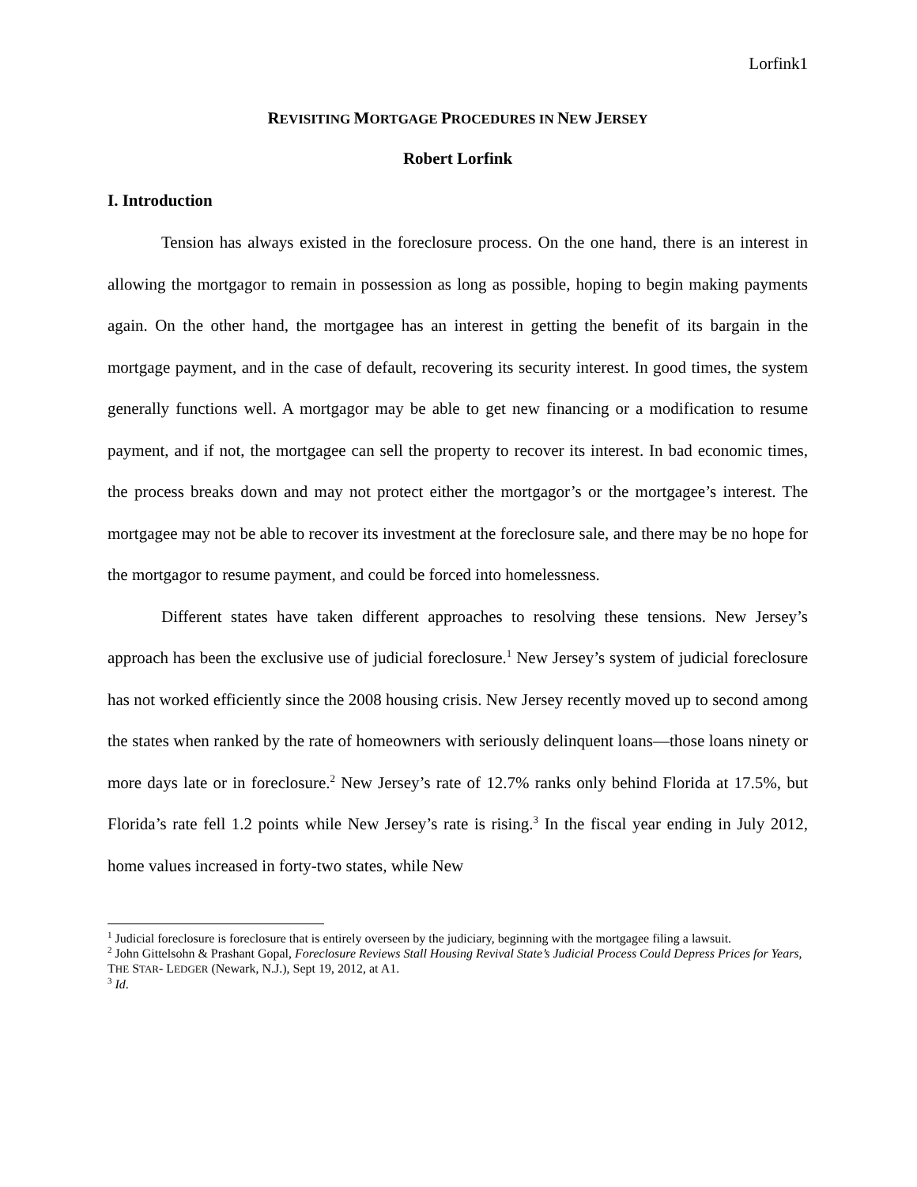Lorfink1
REVISITING MORTGAGE PROCEDURES IN NEW JERSEY
Robert Lorfink
I. Introduction
Tension has always existed in the foreclosure process. On the one hand, there is an interest in allowing the mortgagor to remain in possession as long as possible, hoping to begin making payments again. On the other hand, the mortgagee has an interest in getting the benefit of its bargain in the mortgage payment, and in the case of default, recovering its security interest. In good times, the system generally functions well. A mortgagor may be able to get new financing or a modification to resume payment, and if not, the mortgagee can sell the property to recover its interest. In bad economic times, the process breaks down and may not protect either the mortgagor’s or the mortgagee’s interest. The mortgagee may not be able to recover its investment at the foreclosure sale, and there may be no hope for the mortgagor to resume payment, and could be forced into homelessness.
Different states have taken different approaches to resolving these tensions. New Jersey’s approach has been the exclusive use of judicial foreclosure.<sup>1</sup> New Jersey’s system of judicial foreclosure has not worked efficiently since the 2008 housing crisis. New Jersey recently moved up to second among the states when ranked by the rate of homeowners with seriously delinquent loans—those loans ninety or more days late or in foreclosure.<sup>2</sup> New Jersey’s rate of 12.7% ranks only behind Florida at 17.5%, but Florida’s rate fell 1.2 points while New Jersey’s rate is rising.<sup>3</sup> In the fiscal year ending in July 2012, home values increased in forty-two states, while New
<sup>1</sup> Judicial foreclosure is foreclosure that is entirely overseen by the judiciary, beginning with the mortgagee filing a lawsuit.
<sup>2</sup> John Gittelsohn & Prashant Gopal, Foreclosure Reviews Stall Housing Revival State’s Judicial Process Could Depress Prices for Years, THE STAR- LEDGER (Newark, N.J.), Sept 19, 2012, at A1.
<sup>3</sup> Id.